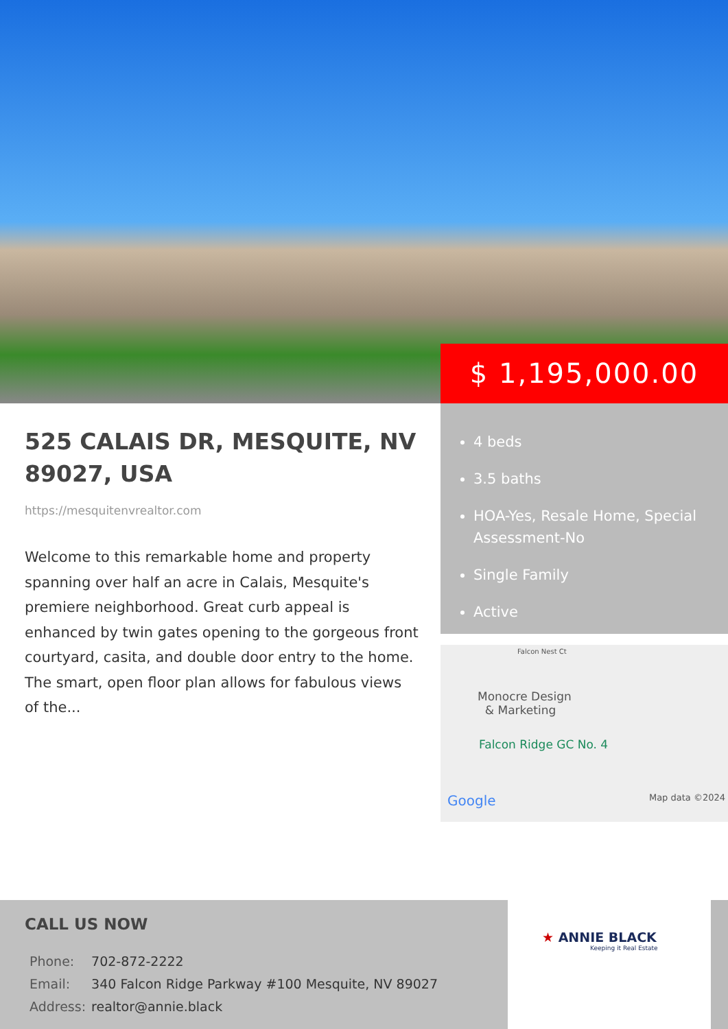$ 1,195,000.00
525 CALAIS DR, MESQUITE, NV 89027, USA
https://mesquitenvrealtor.com
Welcome to this remarkable home and property spanning over half an acre in Calais, Mesquite's premiere neighborhood. Great curb appeal is enhanced by twin gates opening to the gorgeous front courtyard, casita, and double door entry to the home. The smart, open floor plan allows for fabulous views of the...
4 beds
3.5 baths
HOA-Yes, Resale Home, Special Assessment-No
Single Family
Active
Falcon Nest Ct
Monocre Design
& Marketing
Falcon Ridge GC No. 4
Google Map data ©2024
CALL US NOW
| Phone: | 702-872-2222 |
| Email: | 340 Falcon Ridge Parkway #100 Mesquite, NV 89027 |
| Address: | realtor@annie.black |
★ ANNIE BLACK
Keeping it Real Estate